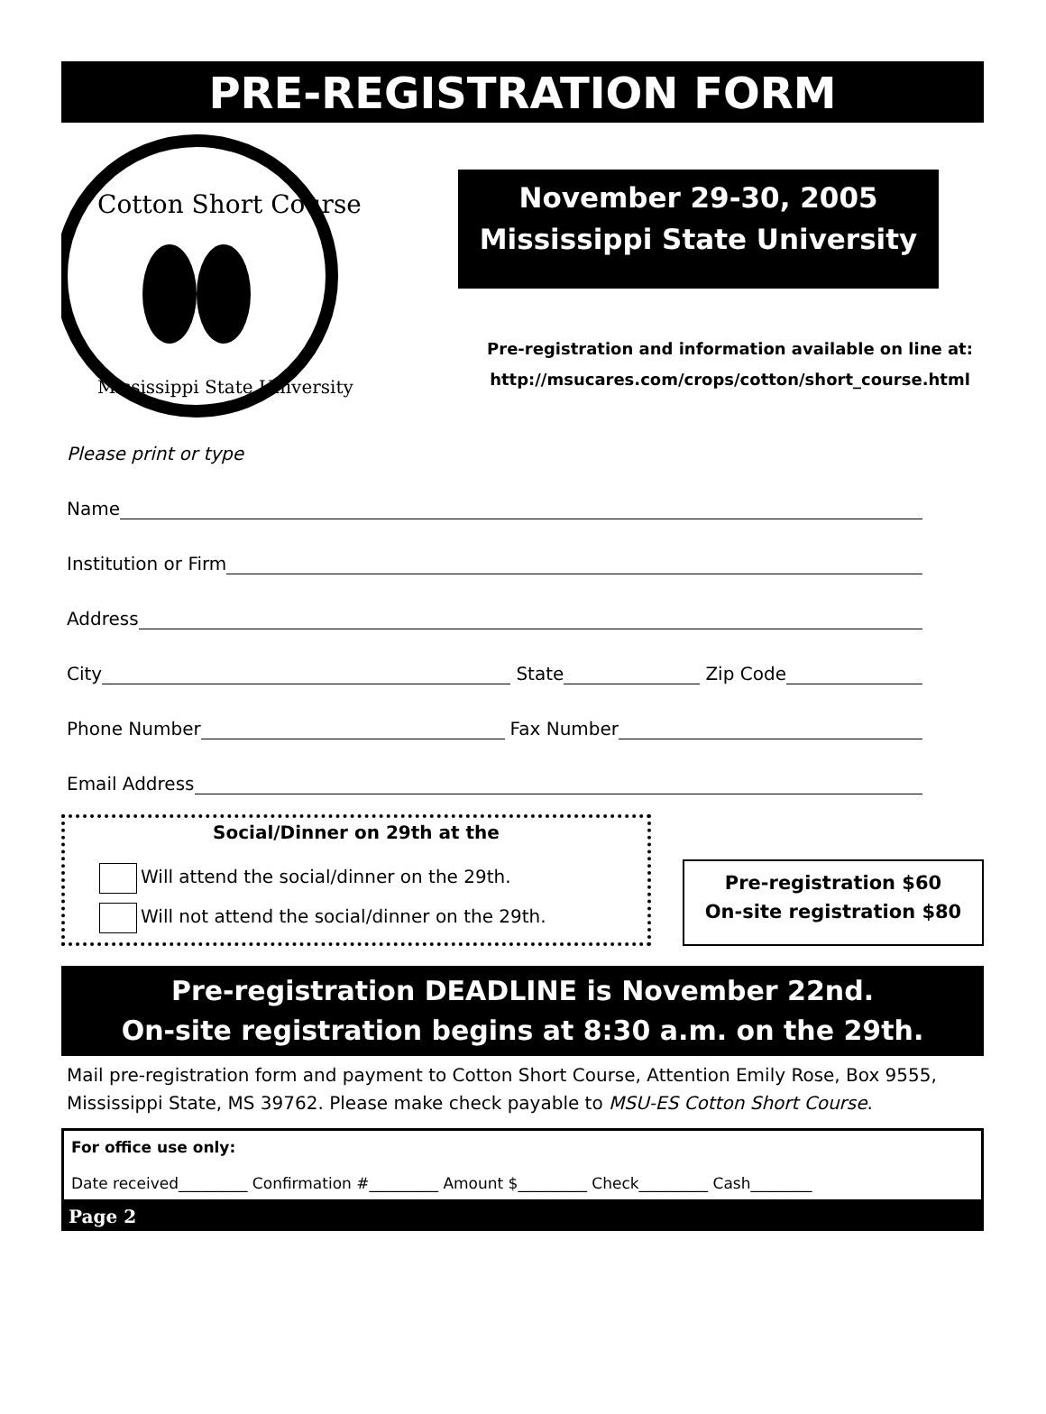PRE-REGISTRATION FORM
Cotton Short Course
Mississippi State University
November 29-30, 2005
Mississippi State University
Pre-registration and information available on line at:
http://msucares.com/crops/cotton/short_course.html
Please print or type
Name
Institution or Firm
Address
City State Zip Code
Phone Number Fax Number
Email Address
Social/Dinner on 29th at the
Will attend the social/dinner on the 29th.
Will not attend the social/dinner on the 29th.
Pre-registration $60
On-site registration $80
Pre-registration DEADLINE is November 22nd.
On-site registration begins at 8:30 a.m. on the 29th.
Mail pre-registration form and payment to Cotton Short Course, Attention Emily Rose, Box 9555, Mississippi State, MS 39762. Please make check payable to MSU-ES Cotton Short Course.
For office use only:
Date received_________ Confirmation #_________ Amount $_________ Check_________ Cash________
Page 2